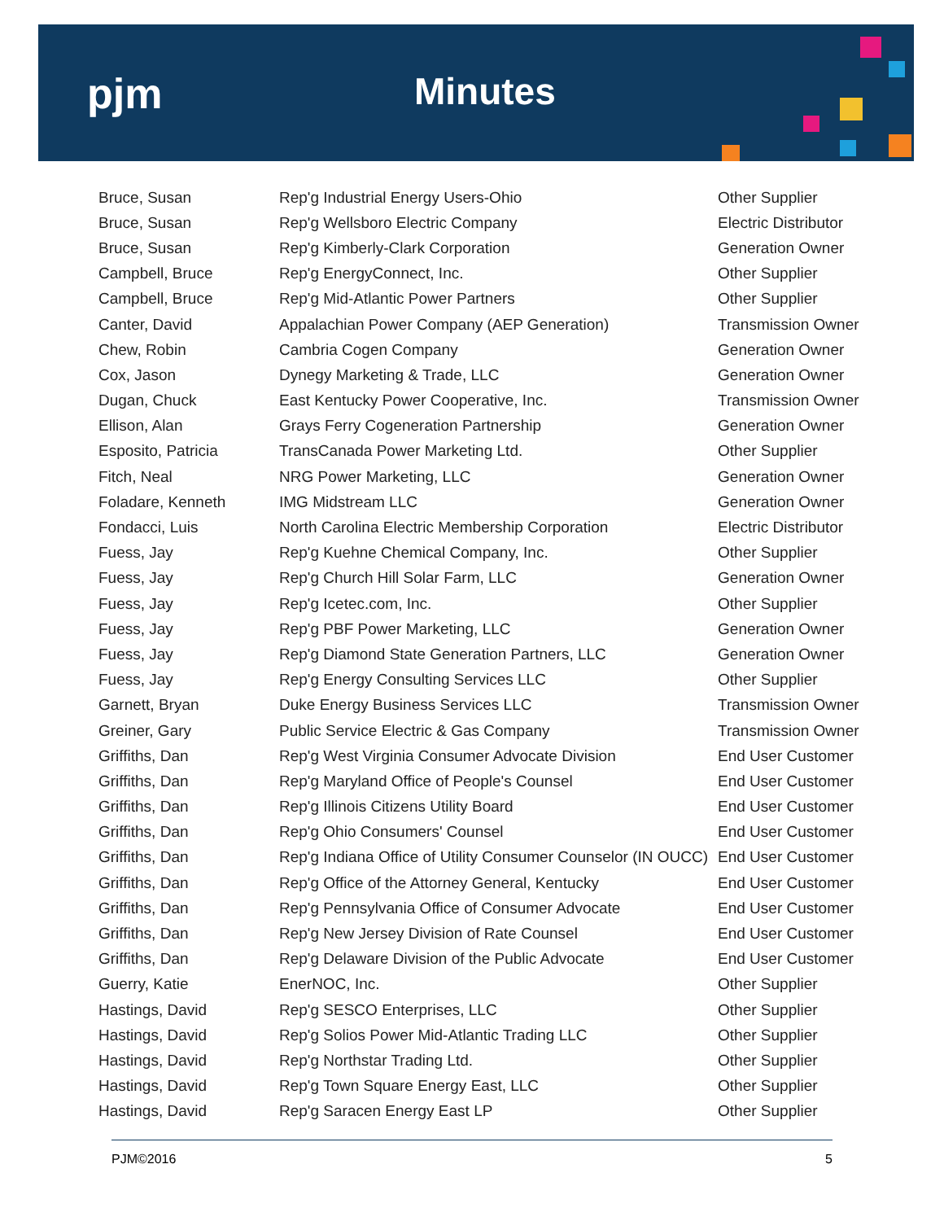pjm Minutes
| Bruce, Susan | Rep'g Industrial Energy Users-Ohio | Other Supplier |
| Bruce, Susan | Rep'g Wellsboro Electric Company | Electric Distributor |
| Bruce, Susan | Rep'g Kimberly-Clark Corporation | Generation Owner |
| Campbell, Bruce | Rep'g EnergyConnect, Inc. | Other Supplier |
| Campbell, Bruce | Rep'g Mid-Atlantic Power Partners | Other Supplier |
| Canter, David | Appalachian Power Company (AEP Generation) | Transmission Owner |
| Chew, Robin | Cambria Cogen Company | Generation Owner |
| Cox, Jason | Dynegy Marketing & Trade, LLC | Generation Owner |
| Dugan, Chuck | East Kentucky Power Cooperative, Inc. | Transmission Owner |
| Ellison, Alan | Grays Ferry Cogeneration Partnership | Generation Owner |
| Esposito, Patricia | TransCanada Power Marketing Ltd. | Other Supplier |
| Fitch, Neal | NRG Power Marketing, LLC | Generation Owner |
| Foladare, Kenneth | IMG Midstream LLC | Generation Owner |
| Fondacci, Luis | North Carolina Electric Membership Corporation | Electric Distributor |
| Fuess, Jay | Rep'g Kuehne Chemical Company, Inc. | Other Supplier |
| Fuess, Jay | Rep'g Church Hill Solar Farm, LLC | Generation Owner |
| Fuess, Jay | Rep'g Icetec.com, Inc. | Other Supplier |
| Fuess, Jay | Rep'g PBF Power Marketing, LLC | Generation Owner |
| Fuess, Jay | Rep'g Diamond State Generation Partners, LLC | Generation Owner |
| Fuess, Jay | Rep'g Energy Consulting Services LLC | Other Supplier |
| Garnett, Bryan | Duke Energy Business Services LLC | Transmission Owner |
| Greiner, Gary | Public Service Electric & Gas Company | Transmission Owner |
| Griffiths, Dan | Rep'g West Virginia Consumer Advocate Division | End User Customer |
| Griffiths, Dan | Rep'g Maryland Office of People's Counsel | End User Customer |
| Griffiths, Dan | Rep'g Illinois Citizens Utility Board | End User Customer |
| Griffiths, Dan | Rep'g Ohio Consumers' Counsel | End User Customer |
| Griffiths, Dan | Rep'g Indiana Office of Utility Consumer Counselor (IN OUCC) | End User Customer |
| Griffiths, Dan | Rep'g Office of the Attorney General, Kentucky | End User Customer |
| Griffiths, Dan | Rep'g Pennsylvania Office of Consumer Advocate | End User Customer |
| Griffiths, Dan | Rep'g New Jersey Division of Rate Counsel | End User Customer |
| Griffiths, Dan | Rep'g Delaware Division of the Public Advocate | End User Customer |
| Guerry, Katie | EnerNOC, Inc. | Other Supplier |
| Hastings, David | Rep'g SESCO Enterprises, LLC | Other Supplier |
| Hastings, David | Rep'g Solios Power Mid-Atlantic Trading LLC | Other Supplier |
| Hastings, David | Rep'g Northstar Trading Ltd. | Other Supplier |
| Hastings, David | Rep'g Town Square Energy East, LLC | Other Supplier |
| Hastings, David | Rep'g Saracen Energy East LP | Other Supplier |
PJM©2016 5